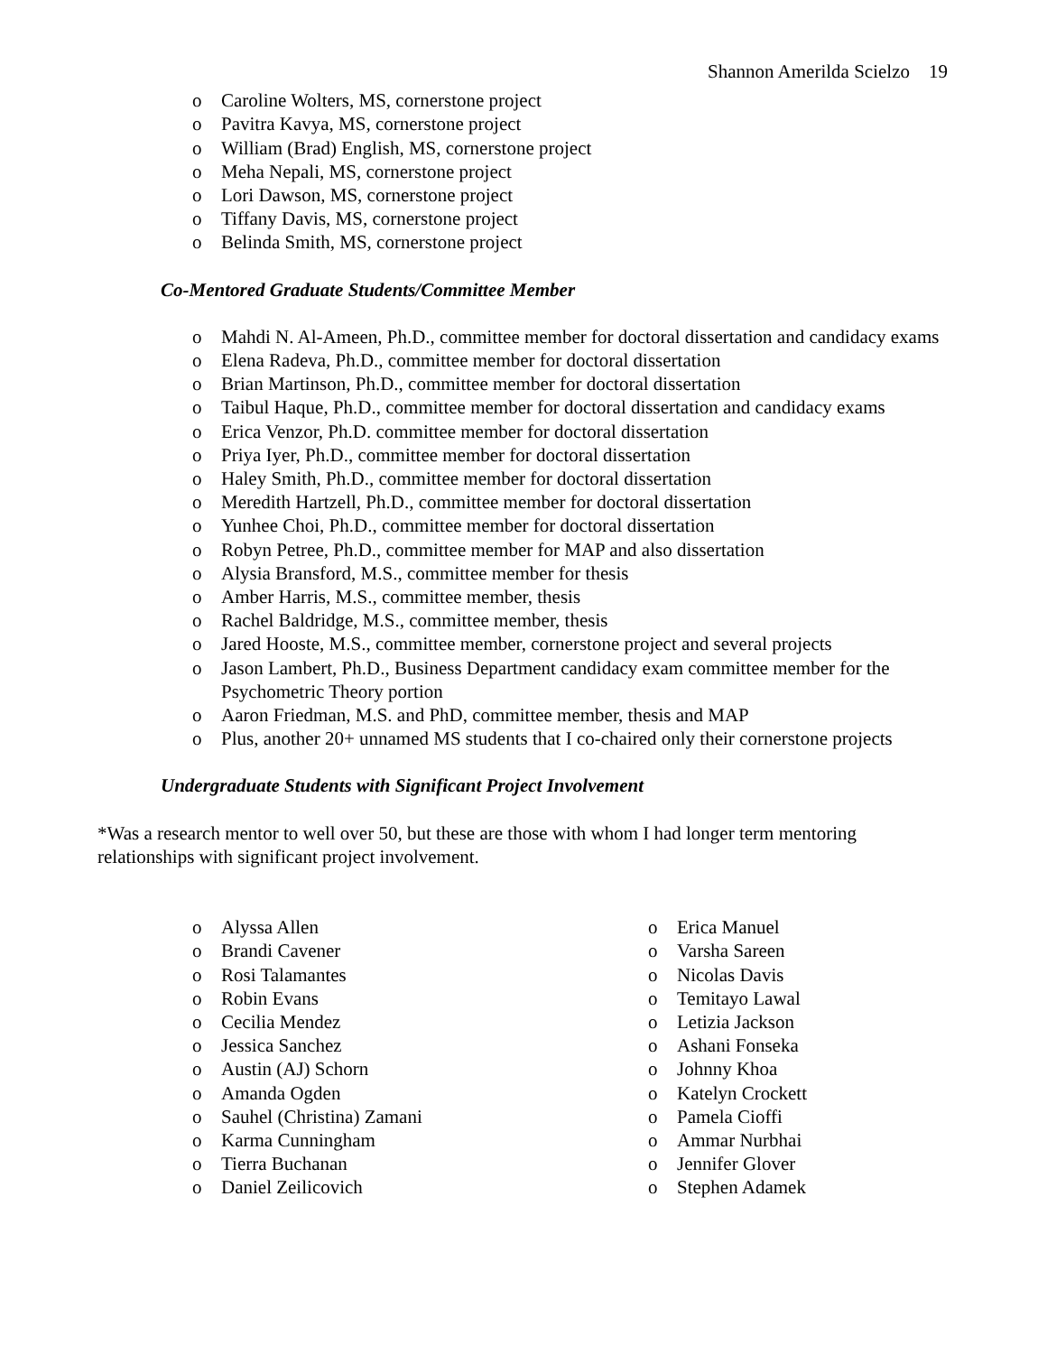Shannon Amerilda Scielzo 19
o Caroline Wolters, MS, cornerstone project
o Pavitra Kavya, MS, cornerstone project
o William (Brad) English, MS, cornerstone project
o Meha Nepali, MS, cornerstone project
o Lori Dawson, MS, cornerstone project
o Tiffany Davis, MS, cornerstone project
o Belinda Smith, MS, cornerstone project
Co-Mentored Graduate Students/Committee Member
o Mahdi N. Al-Ameen, Ph.D., committee member for doctoral dissertation and candidacy exams
o Elena Radeva, Ph.D., committee member for doctoral dissertation
o Brian Martinson, Ph.D., committee member for doctoral dissertation
o Taibul Haque, Ph.D., committee member for doctoral dissertation and candidacy exams
o Erica Venzor, Ph.D. committee member for doctoral dissertation
o Priya Iyer, Ph.D., committee member for doctoral dissertation
o Haley Smith, Ph.D., committee member for doctoral dissertation
o Meredith Hartzell, Ph.D., committee member for doctoral dissertation
o Yunhee Choi, Ph.D., committee member for doctoral dissertation
o Robyn Petree, Ph.D., committee member for MAP and also dissertation
o Alysia Bransford, M.S., committee member for thesis
o Amber Harris, M.S., committee member, thesis
o Rachel Baldridge, M.S., committee member, thesis
o Jared Hooste, M.S., committee member, cornerstone project and several projects
o Jason Lambert, Ph.D., Business Department candidacy exam committee member for the Psychometric Theory portion
o Aaron Friedman, M.S. and PhD, committee member, thesis and MAP
o Plus, another 20+ unnamed MS students that I co-chaired only their cornerstone projects
Undergraduate Students with Significant Project Involvement
*Was a research mentor to well over 50, but these are those with whom I had longer term mentoring relationships with significant project involvement.
o Alyssa Allen
o Brandi Cavener
o Rosi Talamantes
o Robin Evans
o Cecilia Mendez
o Jessica Sanchez
o Austin (AJ) Schorn
o Amanda Ogden
o Sauhel (Christina) Zamani
o Karma Cunningham
o Tierra Buchanan
o Daniel Zeilicovich
o Erica Manuel
o Varsha Sareen
o Nicolas Davis
o Temitayo Lawal
o Letizia Jackson
o Ashani Fonseka
o Johnny Khoa
o Katelyn Crockett
o Pamela Cioffi
o Ammar Nurbhai
o Jennifer Glover
o Stephen Adamek